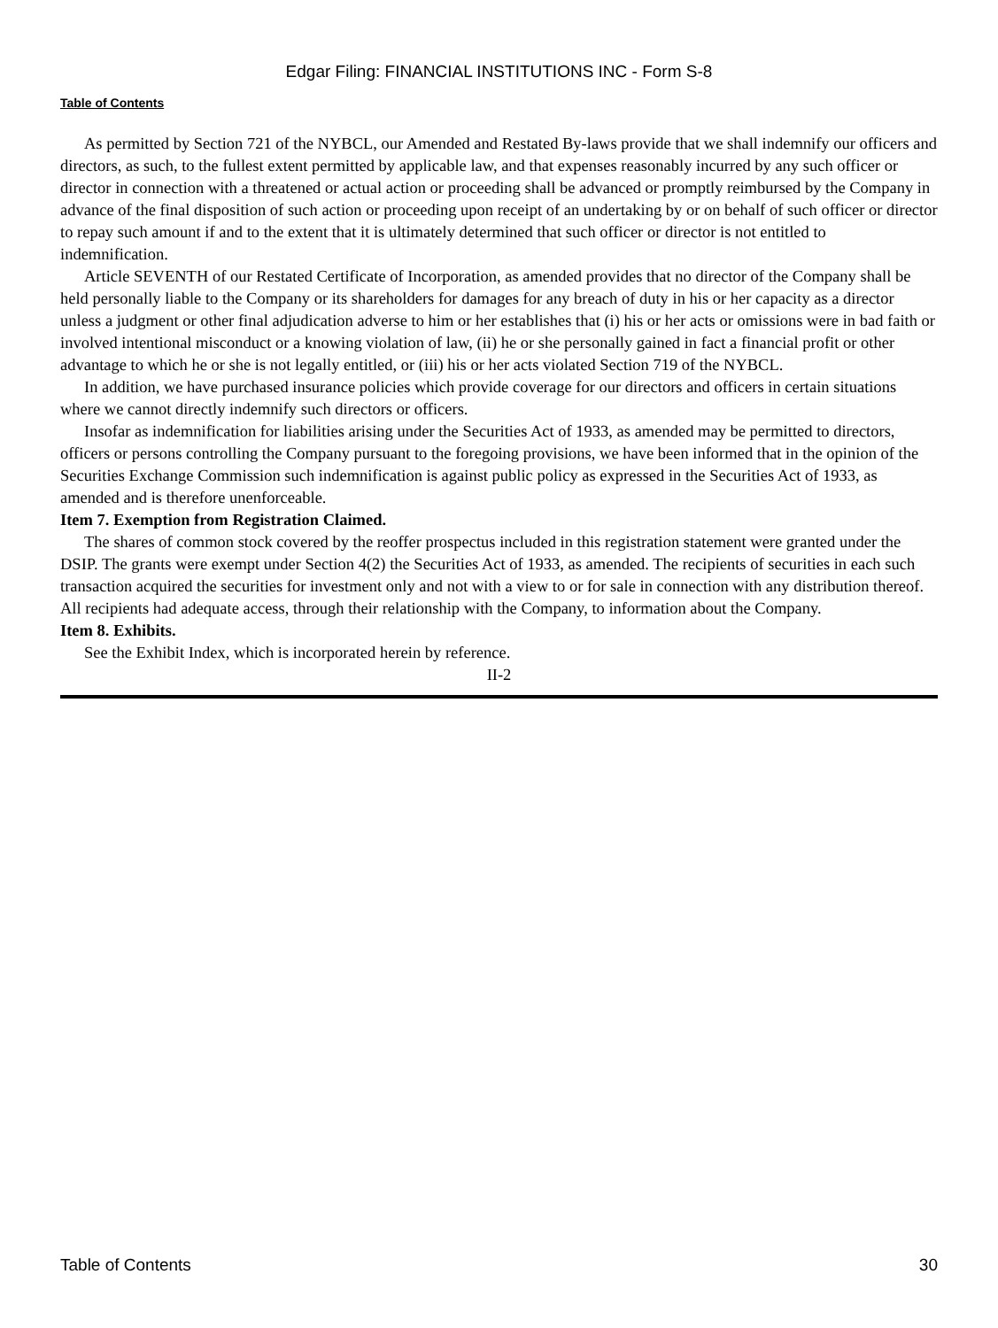Edgar Filing: FINANCIAL INSTITUTIONS INC - Form S-8
Table of Contents
As permitted by Section 721 of the NYBCL, our Amended and Restated By-laws provide that we shall indemnify our officers and directors, as such, to the fullest extent permitted by applicable law, and that expenses reasonably incurred by any such officer or director in connection with a threatened or actual action or proceeding shall be advanced or promptly reimbursed by the Company in advance of the final disposition of such action or proceeding upon receipt of an undertaking by or on behalf of such officer or director to repay such amount if and to the extent that it is ultimately determined that such officer or director is not entitled to indemnification.
Article SEVENTH of our Restated Certificate of Incorporation, as amended provides that no director of the Company shall be held personally liable to the Company or its shareholders for damages for any breach of duty in his or her capacity as a director unless a judgment or other final adjudication adverse to him or her establishes that (i) his or her acts or omissions were in bad faith or involved intentional misconduct or a knowing violation of law, (ii) he or she personally gained in fact a financial profit or other advantage to which he or she is not legally entitled, or (iii) his or her acts violated Section 719 of the NYBCL.
In addition, we have purchased insurance policies which provide coverage for our directors and officers in certain situations where we cannot directly indemnify such directors or officers.
Insofar as indemnification for liabilities arising under the Securities Act of 1933, as amended may be permitted to directors, officers or persons controlling the Company pursuant to the foregoing provisions, we have been informed that in the opinion of the Securities Exchange Commission such indemnification is against public policy as expressed in the Securities Act of 1933, as amended and is therefore unenforceable.
Item 7. Exemption from Registration Claimed.
The shares of common stock covered by the reoffer prospectus included in this registration statement were granted under the DSIP. The grants were exempt under Section 4(2) the Securities Act of 1933, as amended. The recipients of securities in each such transaction acquired the securities for investment only and not with a view to or for sale in connection with any distribution thereof. All recipients had adequate access, through their relationship with the Company, to information about the Company.
Item 8. Exhibits.
See the Exhibit Index, which is incorporated herein by reference.
II-2
Table of Contents 30